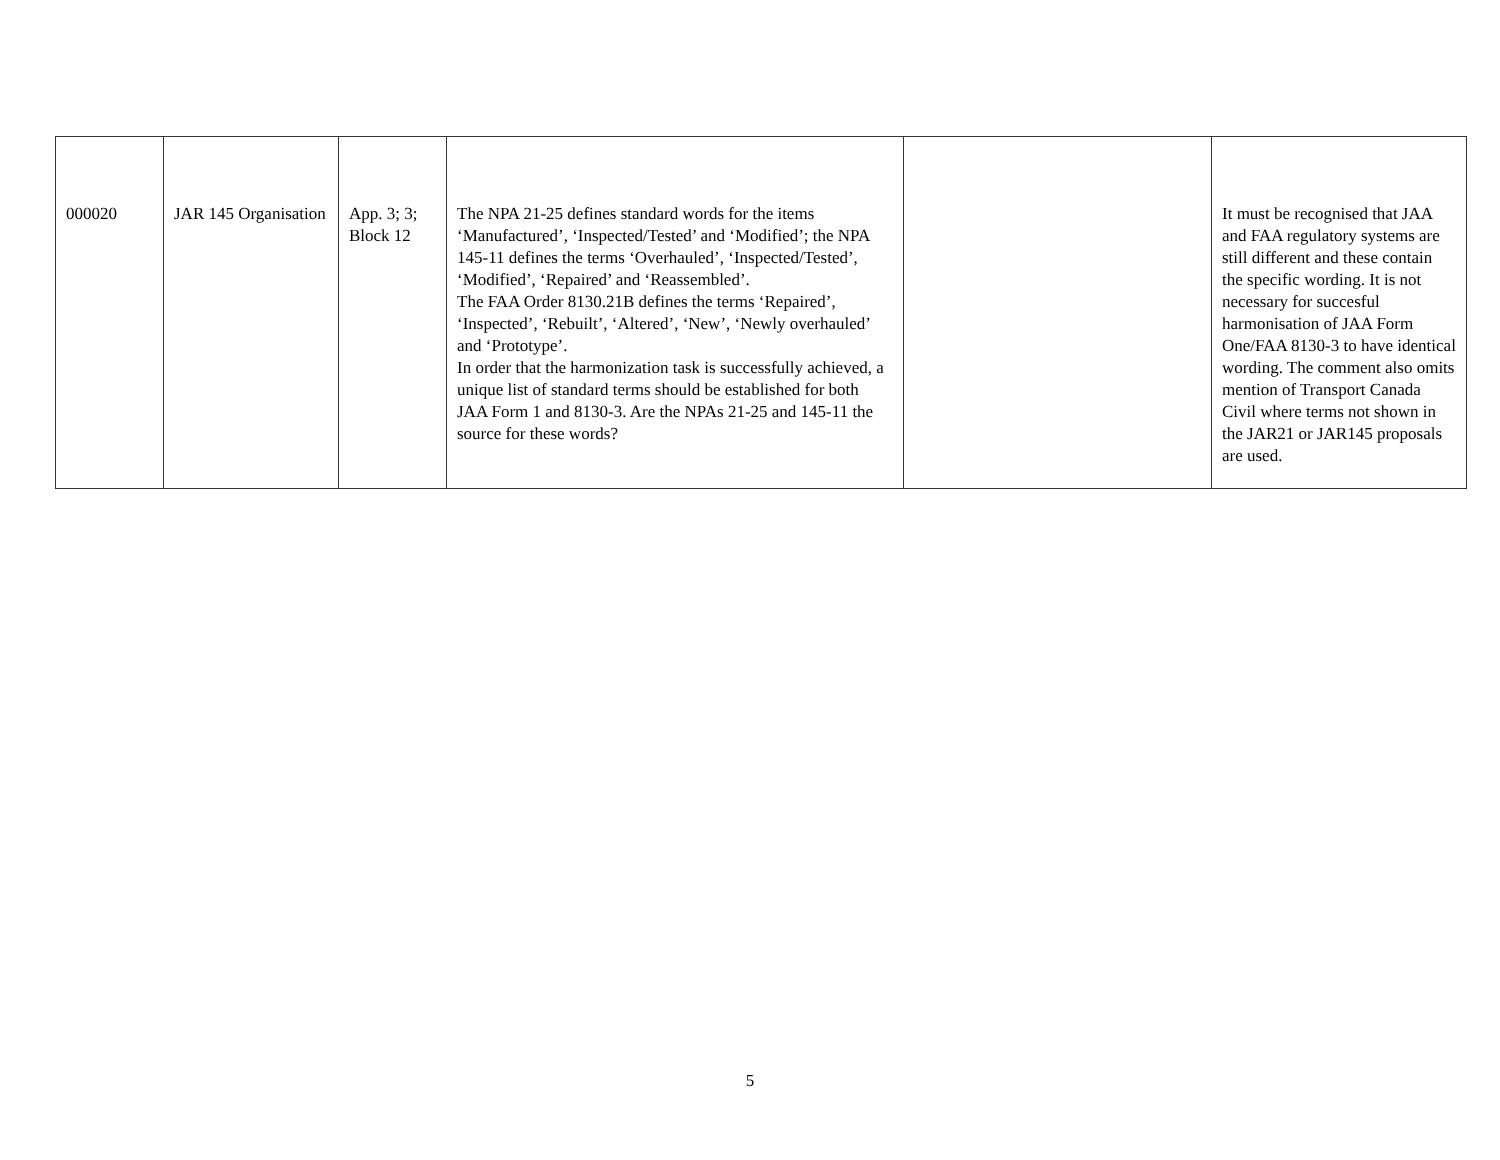| 000020 | JAR 145 Organisation | App. 3; 3; Block 12 | The NPA 21-25 defines standard words for the items ‘Manufactured’, ‘Inspected/Tested’ and ‘Modified’; the NPA 145-11 defines the terms ‘Overhauled’, ‘Inspected/Tested’, ‘Modified’, ‘Repaired’ and ‘Reassembled’. The FAA Order 8130.21B defines the terms ‘Repaired’, ‘Inspected’, ‘Rebuilt’, ‘Altered’, ‘New’, ‘Newly overhauled’ and ‘Prototype’. In order that the harmonization task is successfully achieved, a unique list of standard terms should be established for both JAA Form 1 and 8130-3. Are the NPAs 21-25 and 145-11 the source for these words? | | It must be recognised that JAA and FAA regulatory systems are still different and these contain the specific wording. It is not necessary for succesful harmonisation of JAA Form One/FAA 8130-3 to have identical wording. The comment also omits mention of Transport Canada Civil where terms not shown in the JAR21 or JAR145 proposals are used. |
5